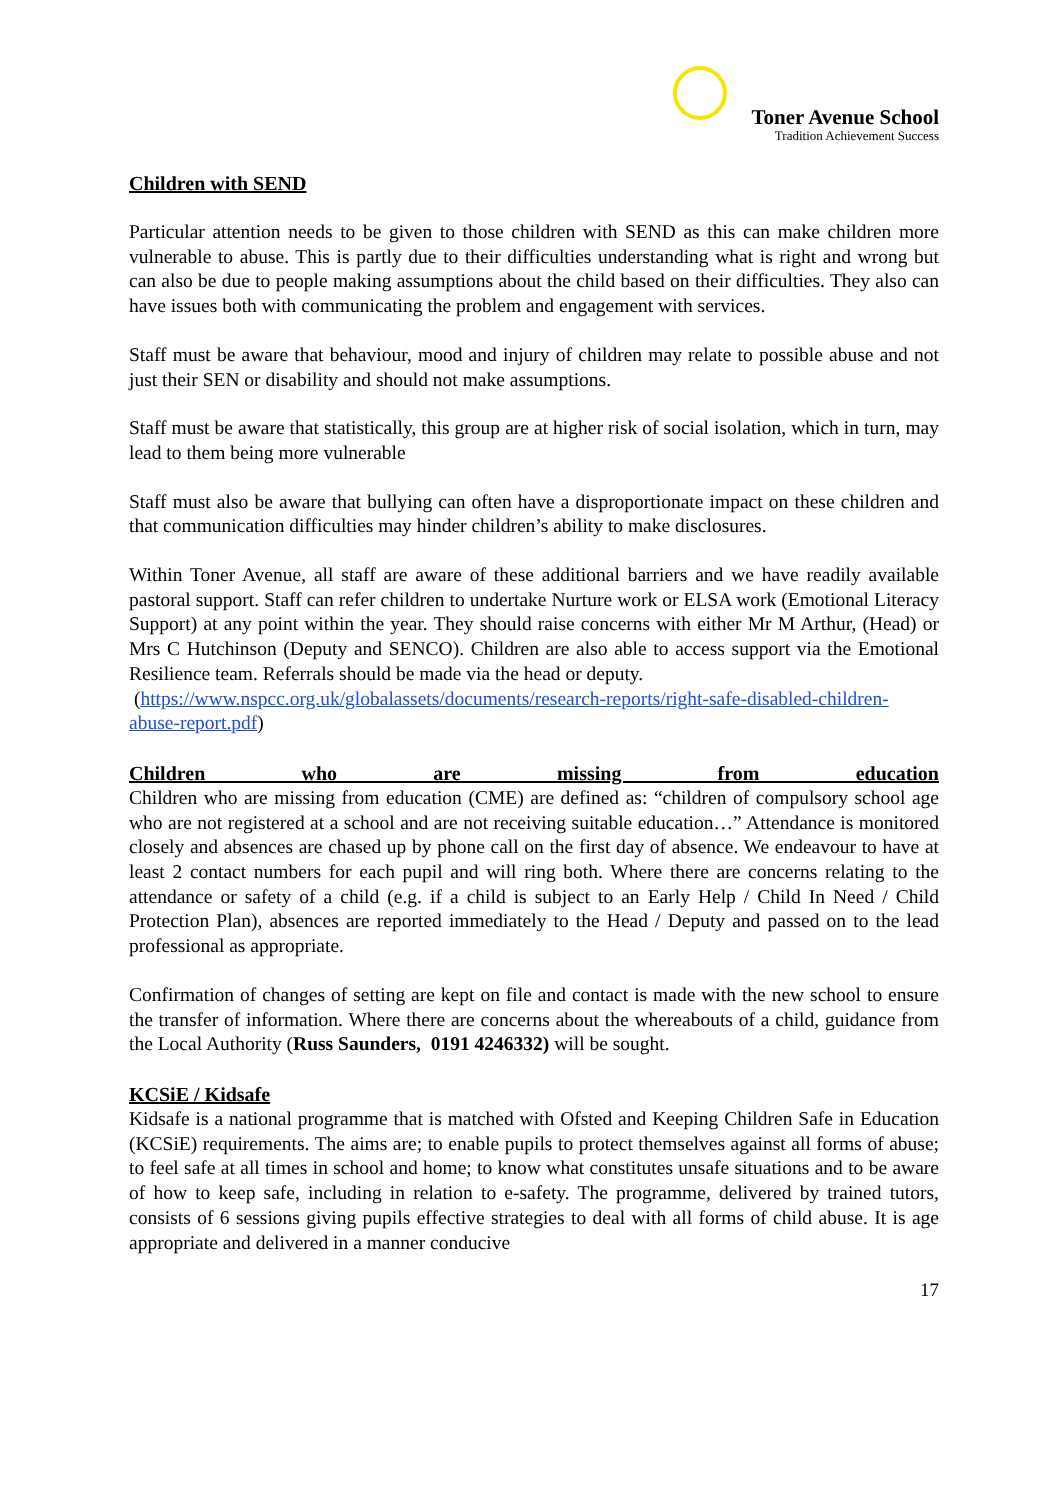Toner Avenue School
Tradition Achievement Success
Children with SEND
Particular attention needs to be given to those children with SEND as this can make children more vulnerable to abuse. This is partly due to their difficulties understanding what is right and wrong but can also be due to people making assumptions about the child based on their difficulties. They also can have issues both with communicating the problem and engagement with services.
Staff must be aware that behaviour, mood and injury of children may relate to possible abuse and not just their SEN or disability and should not make assumptions.
Staff must be aware that statistically, this group are at higher risk of social isolation, which in turn, may lead to them being more vulnerable
Staff must also be aware that bullying can often have a disproportionate impact on these children and that communication difficulties may hinder children’s ability to make disclosures.
Within Toner Avenue, all staff are aware of these additional barriers and we have readily available pastoral support. Staff can refer children to undertake Nurture work or ELSA work (Emotional Literacy Support) at any point within the year. They should raise concerns with either Mr M Arthur, (Head) or Mrs C Hutchinson (Deputy and SENCO). Children are also able to access support via the Emotional Resilience team. Referrals should be made via the head or deputy.
(https://www.nspcc.org.uk/globalassets/documents/research-reports/right-safe-disabled-children-abuse-report.pdf)
Children who are missing from education
Children who are missing from education (CME) are defined as: “children of compulsory school age who are not registered at a school and are not receiving suitable education…” Attendance is monitored closely and absences are chased up by phone call on the first day of absence. We endeavour to have at least 2 contact numbers for each pupil and will ring both. Where there are concerns relating to the attendance or safety of a child (e.g. if a child is subject to an Early Help / Child In Need / Child Protection Plan), absences are reported immediately to the Head / Deputy and passed on to the lead professional as appropriate.
Confirmation of changes of setting are kept on file and contact is made with the new school to ensure the transfer of information. Where there are concerns about the whereabouts of a child, guidance from the Local Authority (Russ Saunders, 0191 4246332) will be sought.
KCSiE / Kidsafe
Kidsafe is a national programme that is matched with Ofsted and Keeping Children Safe in Education (KCSiE) requirements. The aims are; to enable pupils to protect themselves against all forms of abuse; to feel safe at all times in school and home; to know what constitutes unsafe situations and to be aware of how to keep safe, including in relation to e-safety. The programme, delivered by trained tutors, consists of 6 sessions giving pupils effective strategies to deal with all forms of child abuse. It is age appropriate and delivered in a manner conducive
17